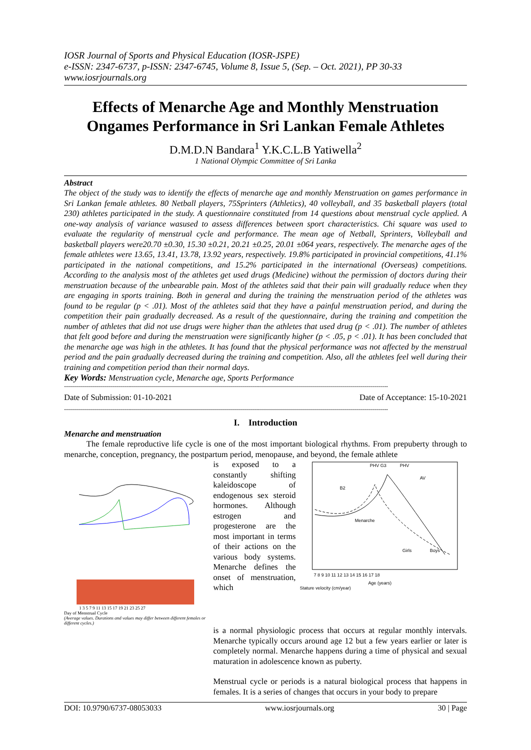IOSR Journal of Sports and Physical Education (IOSR-JSPE)
e-ISSN: 2347-6737, p-ISSN: 2347-6745, Volume 8, Issue 5, (Sep. – Oct. 2021), PP 30-33
www.iosrjournals.org
Effects of Menarche Age and Monthly Menstruation Ongames Performance in Sri Lankan Female Athletes
D.M.D.N Bandara<sup>1</sup> Y.K.C.L.B Yatiwella<sup>2</sup>
1 National Olympic Committee of Sri Lanka
Abstract
The object of the study was to identify the effects of menarche age and monthly Menstruation on games performance in Sri Lankan female athletes. 80 Netball players, 75Sprinters (Athletics), 40 volleyball, and 35 basketball players (total 230) athletes participated in the study. A questionnaire constituted from 14 questions about menstrual cycle applied. A one-way analysis of variance wasused to assess differences between sport characteristics. Chi square was used to evaluate the regularity of menstrual cycle and performance. The mean age of Netball, Sprinters, Volleyball and basketball players were20.70 ±0.30, 15.30 ±0.21, 20.21 ±0.25, 20.01 ±064 years, respectively. The menarche ages of the female athletes were 13.65, 13.41, 13.78, 13.92 years, respectively. 19.8% participated in provincial competitions, 41.1% participated in the national competitions, and 15.2% participated in the international (Overseas) competitions. According to the analysis most of the athletes get used drugs (Medicine) without the permission of doctors during their menstruation because of the unbearable pain. Most of the athletes said that their pain will gradually reduce when they are engaging in sports training. Both in general and during the training the menstruation period of the athletes was found to be regular (p < .01). Most of the athletes said that they have a painful menstruation period, and during the competition their pain gradually decreased. As a result of the questionnaire, during the training and competition the number of athletes that did not use drugs were higher than the athletes that used drug (p < .01). The number of athletes that felt good before and during the menstruation were significantly higher (p < .05, p < .01). It has been concluded that the menarche age was high in the athletes. It has found that the physical performance was not affected by the menstrual period and the pain gradually decreased during the training and competition. Also, all the athletes feel well during their training and competition period than their normal days.
Key Words: Menstruation cycle, Menarche age, Sports Performance
------------------------------------------------------------------------------------------------------------------------------------------------------------------
Date of Submission: 01-10-2021 Date of Acceptance: 15-10-2021
------------------------------------------------------------------------------------------------------------------------------------------------------------------
I. Introduction
Menarche and menstruation
The female reproductive life cycle is one of the most important biological rhythms. From prepuberty through to menarche, conception, pregnancy, the postpartum period, menopause, and beyond, the female athlete
1 3 5 7 9 11 13 15 17 19 21 23 25 27
Day of Menstrual Cycle
(Average values. Durations and values may differ between different females or different cycles.)
is exposed to a constantly shifting kaleidoscope of endogenous sex steroid hormones. Although estrogen and progesterone are the most important in terms of their actions on the various body systems. Menarche defines the onset of menstruation, which
PHV G3
PHV
B2
Menarche
Girls
Boys
AV
7 8 9 10 11 12 13 14 15 16 17 18
Age (years)
Stature velocity (cm/year)
is a normal physiologic process that occurs at regular monthly intervals. Menarche typically occurs around age 12 but a few years earlier or later is completely normal. Menarche happens during a time of physical and sexual maturation in adolescence known as puberty.
Menstrual cycle or periods is a natural biological process that happens in females. It is a series of changes that occurs in your body to prepare
DOI: 10.9790/6737-08053033 www.iosrjournals.org 30 | Page